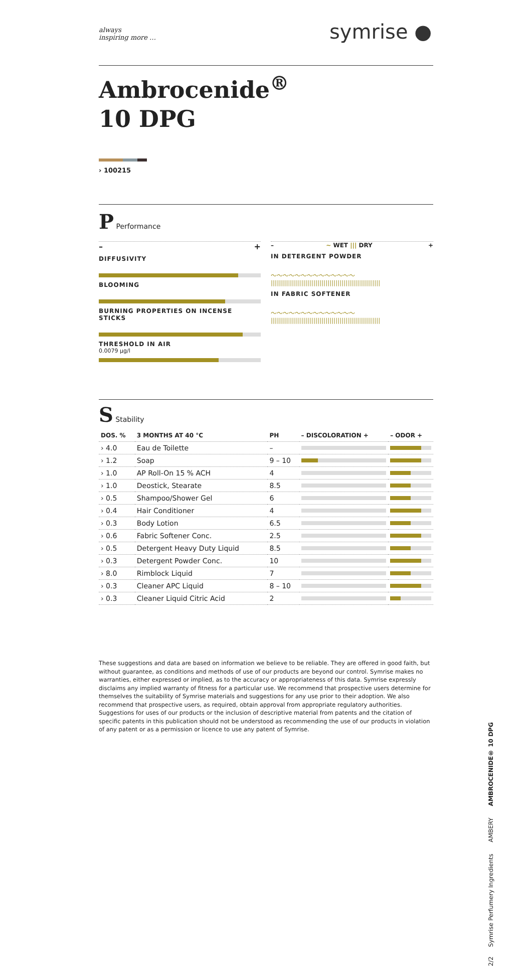always
inspiring more …
symrise ●
Ambrocenide<sup>®</sup>
10 DPG
› 100215
P Performance
– +
DIFFUSIVITY
BLOOMING
BURNING PROPERTIES ON INCENSE STICKS
THRESHOLD IN AIR
0.0079 µg/l
– ~ WET ||| DRY +
IN DETERGENT POWDER
～～～～～～～～～～～～～～
||||||||||||||||||||||||||||||||||||||||||||||||||||||
IN FABRIC SOFTENER
～～～～～～～～～～～～～～
||||||||||||||||||||||||||||||||||||||||||||||||||||||
S Stability
| DOS. % | 3 MONTHS AT 40 °C | PH | – DISCOLORATION + | – ODOR + |
| --- | --- | --- | --- | --- |
| › 4.0 | Eau de Toilette | – | | |
| › 1.2 | Soap | 9 – 10 | | |
| › 1.0 | AP Roll-On 15 % ACH | 4 | | |
| › 1.0 | Deostick, Stearate | 8.5 | | |
| › 0.5 | Shampoo/Shower Gel | 6 | | |
| › 0.4 | Hair Conditioner | 4 | | |
| › 0.3 | Body Lotion | 6.5 | | |
| › 0.6 | Fabric Softener Conc. | 2.5 | | |
| › 0.5 | Detergent Heavy Duty Liquid | 8.5 | | |
| › 0.3 | Detergent Powder Conc. | 10 | | |
| › 8.0 | Rimblock Liquid | 7 | | |
| › 0.3 | Cleaner APC Liquid | 8 – 10 | | |
| › 0.3 | Cleaner Liquid Citric Acid | 2 | | |
These suggestions and data are based on information we believe to be reliable. They are offered in good faith, but without guarantee, as conditions and methods of use of our products are beyond our control. Symrise makes no warranties, either expressed or implied, as to the accuracy or appropriateness of this data. Symrise expressly disclaims any implied warranty of fitness for a particular use. We recommend that prospective users determine for themselves the suitability of Symrise materials and suggestions for any use prior to their adoption. We also recommend that prospective users, as required, obtain approval from appropriate regulatory authorities. Suggestions for uses of our products or the inclusion of descriptive material from patents and the citation of specific patents in this publication should not be understood as recommending the use of our products in violation of any patent or as a permission or licence to use any patent of Symrise.
2/2 Symrise Perfumery Ingredients AMBERY AMBROCENIDE® 10 DPG